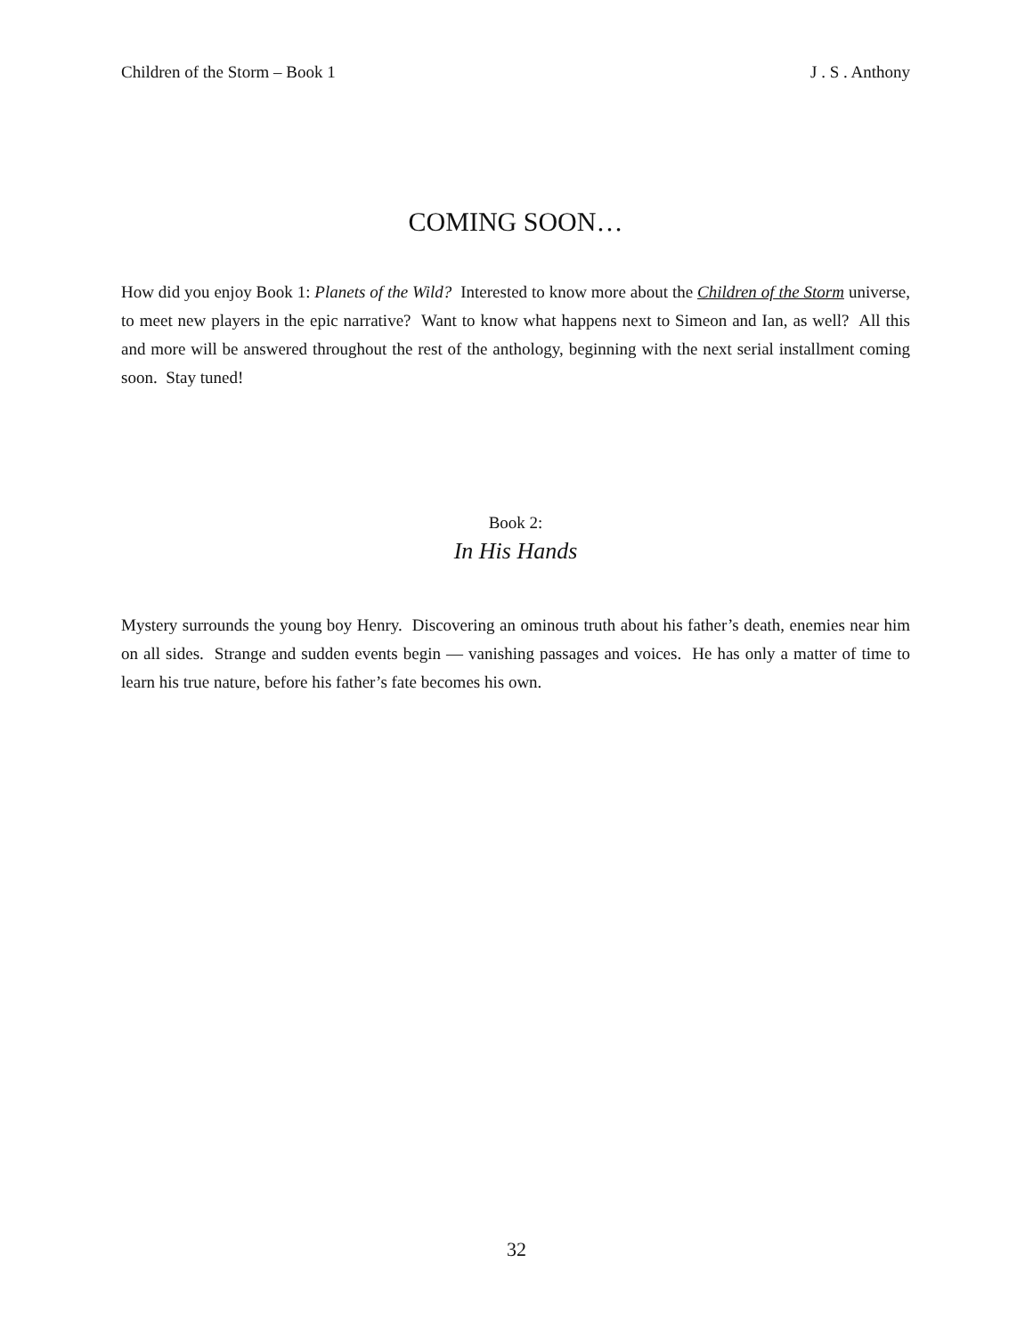Children of the Storm – Book 1 J . S . Anthony
COMING SOON…
How did you enjoy Book 1: Planets of the Wild? Interested to know more about the Children of the Storm universe, to meet new players in the epic narrative? Want to know what happens next to Simeon and Ian, as well? All this and more will be answered throughout the rest of the anthology, beginning with the next serial installment coming soon. Stay tuned!
Book 2:
In His Hands
Mystery surrounds the young boy Henry. Discovering an ominous truth about his father’s death, enemies near him on all sides. Strange and sudden events begin — vanishing passages and voices. He has only a matter of time to learn his true nature, before his father’s fate becomes his own.
32